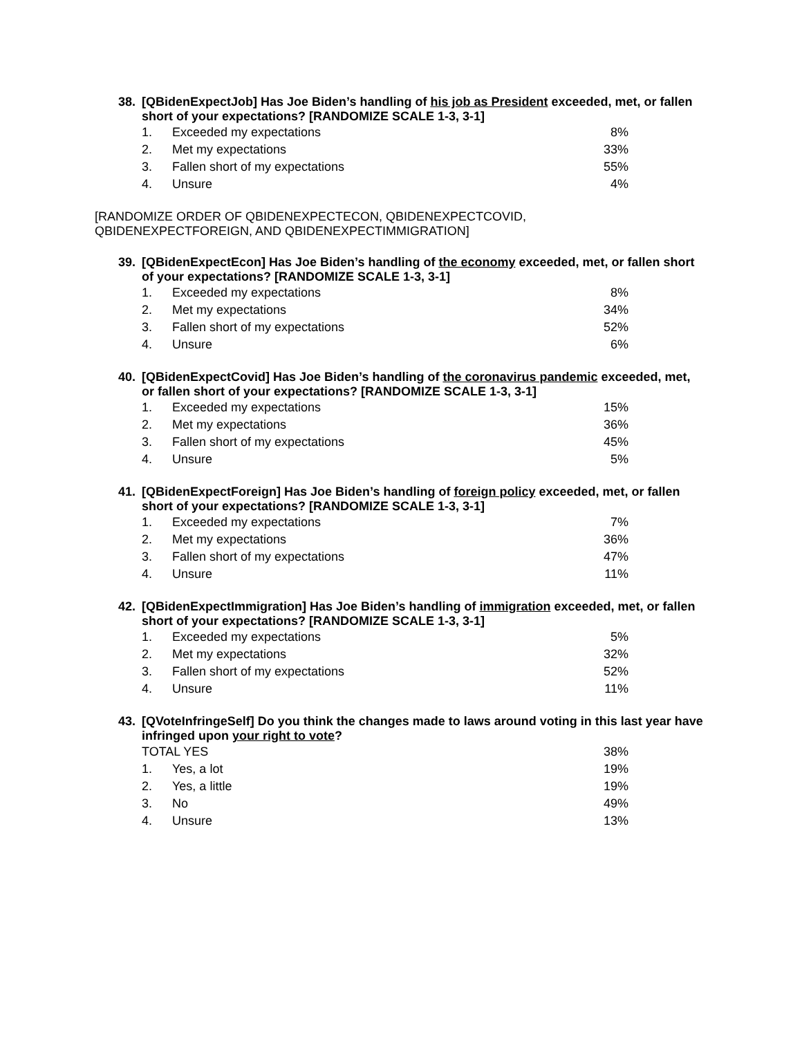38. [QBidenExpectJob] Has Joe Biden’s handling of his job as President exceeded, met, or fallen short of your expectations? [RANDOMIZE SCALE 1-3, 3-1]
| 1. | Exceeded my expectations | 8% |
| 2. | Met my expectations | 33% |
| 3. | Fallen short of my expectations | 55% |
| 4. | Unsure | 4% |
[RANDOMIZE ORDER OF QBIDENEXPECTECON, QBIDENEXPECTCOVID,
QBIDENEXPECTFOREIGN, AND QBIDENEXPECTIMMIGRATION]
39. [QBidenExpectEcon] Has Joe Biden’s handling of the economy exceeded, met, or fallen short of your expectations? [RANDOMIZE SCALE 1-3, 3-1]
| 1. | Exceeded my expectations | 8% |
| 2. | Met my expectations | 34% |
| 3. | Fallen short of my expectations | 52% |
| 4. | Unsure | 6% |
40. [QBidenExpectCovid] Has Joe Biden’s handling of the coronavirus pandemic exceeded, met, or fallen short of your expectations? [RANDOMIZE SCALE 1-3, 3-1]
| 1. | Exceeded my expectations | 15% |
| 2. | Met my expectations | 36% |
| 3. | Fallen short of my expectations | 45% |
| 4. | Unsure | 5% |
41. [QBidenExpectForeign] Has Joe Biden’s handling of foreign policy exceeded, met, or fallen short of your expectations? [RANDOMIZE SCALE 1-3, 3-1]
| 1. | Exceeded my expectations | 7% |
| 2. | Met my expectations | 36% |
| 3. | Fallen short of my expectations | 47% |
| 4. | Unsure | 11% |
42. [QBidenExpectImmigration] Has Joe Biden’s handling of immigration exceeded, met, or fallen short of your expectations? [RANDOMIZE SCALE 1-3, 3-1]
| 1. | Exceeded my expectations | 5% |
| 2. | Met my expectations | 32% |
| 3. | Fallen short of my expectations | 52% |
| 4. | Unsure | 11% |
43. [QVoteInfringeSelf] Do you think the changes made to laws around voting in this last year have infringed upon your right to vote?
| TOTAL YES | | 38% |
| 1. | Yes, a lot | 19% |
| 2. | Yes, a little | 19% |
| 3. | No | 49% |
| 4. | Unsure | 13% |